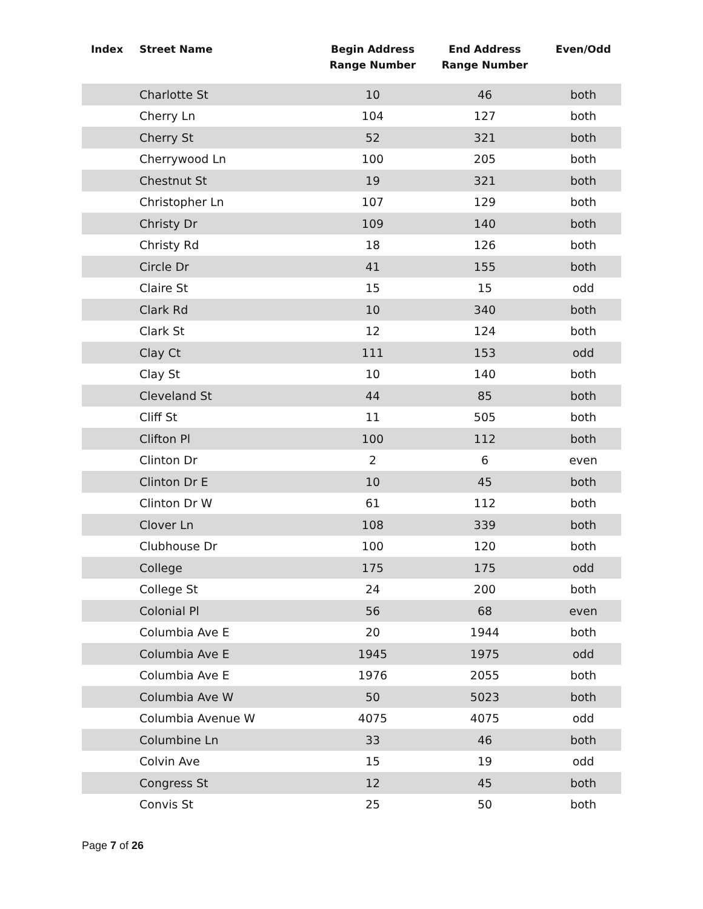| Index | Street Name | Begin Address Range Number | End Address Range Number | Even/Odd |
| --- | --- | --- | --- | --- |
| | Charlotte St | 10 | 46 | both |
| | Cherry Ln | 104 | 127 | both |
| | Cherry St | 52 | 321 | both |
| | Cherrywood Ln | 100 | 205 | both |
| | Chestnut St | 19 | 321 | both |
| | Christopher Ln | 107 | 129 | both |
| | Christy Dr | 109 | 140 | both |
| | Christy Rd | 18 | 126 | both |
| | Circle Dr | 41 | 155 | both |
| | Claire St | 15 | 15 | odd |
| | Clark Rd | 10 | 340 | both |
| | Clark St | 12 | 124 | both |
| | Clay Ct | 111 | 153 | odd |
| | Clay St | 10 | 140 | both |
| | Cleveland St | 44 | 85 | both |
| | Cliff St | 11 | 505 | both |
| | Clifton Pl | 100 | 112 | both |
| | Clinton Dr | 2 | 6 | even |
| | Clinton Dr E | 10 | 45 | both |
| | Clinton Dr W | 61 | 112 | both |
| | Clover Ln | 108 | 339 | both |
| | Clubhouse Dr | 100 | 120 | both |
| | College | 175 | 175 | odd |
| | College St | 24 | 200 | both |
| | Colonial Pl | 56 | 68 | even |
| | Columbia Ave E | 20 | 1944 | both |
| | Columbia Ave E | 1945 | 1975 | odd |
| | Columbia Ave E | 1976 | 2055 | both |
| | Columbia Ave W | 50 | 5023 | both |
| | Columbia Avenue W | 4075 | 4075 | odd |
| | Columbine Ln | 33 | 46 | both |
| | Colvin Ave | 15 | 19 | odd |
| | Congress St | 12 | 45 | both |
| | Convis St | 25 | 50 | both |
Page 7 of 26